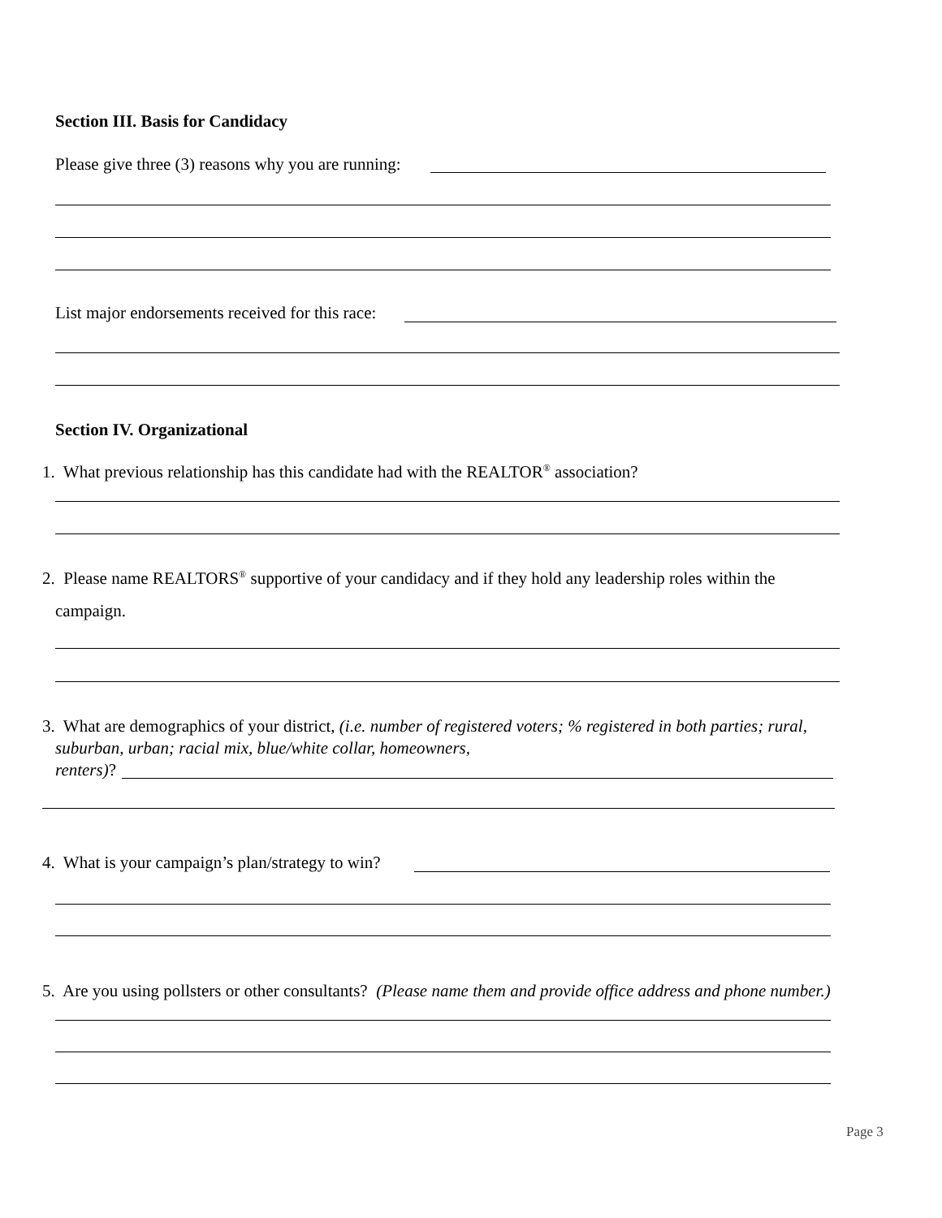Section III. Basis for Candidacy
Please give three (3) reasons why you are running:
List major endorsements received for this race:
Section IV. Organizational
1. What previous relationship has this candidate had with the REALTOR<sup>®</sup> association?
2. Please name REALTORS<sup>®</sup> supportive of your candidacy and if they hold any leadership roles within the
campaign.
3. What are demographics of your district, (i.e. number of registered voters; % registered in both parties; rural,
suburban, urban; racial mix, blue/white collar, homeowners,
renters)?
4. What is your campaign’s plan/strategy to win?
5. Are you using pollsters or other consultants? (Please name them and provide office address and phone number.)
Page 3